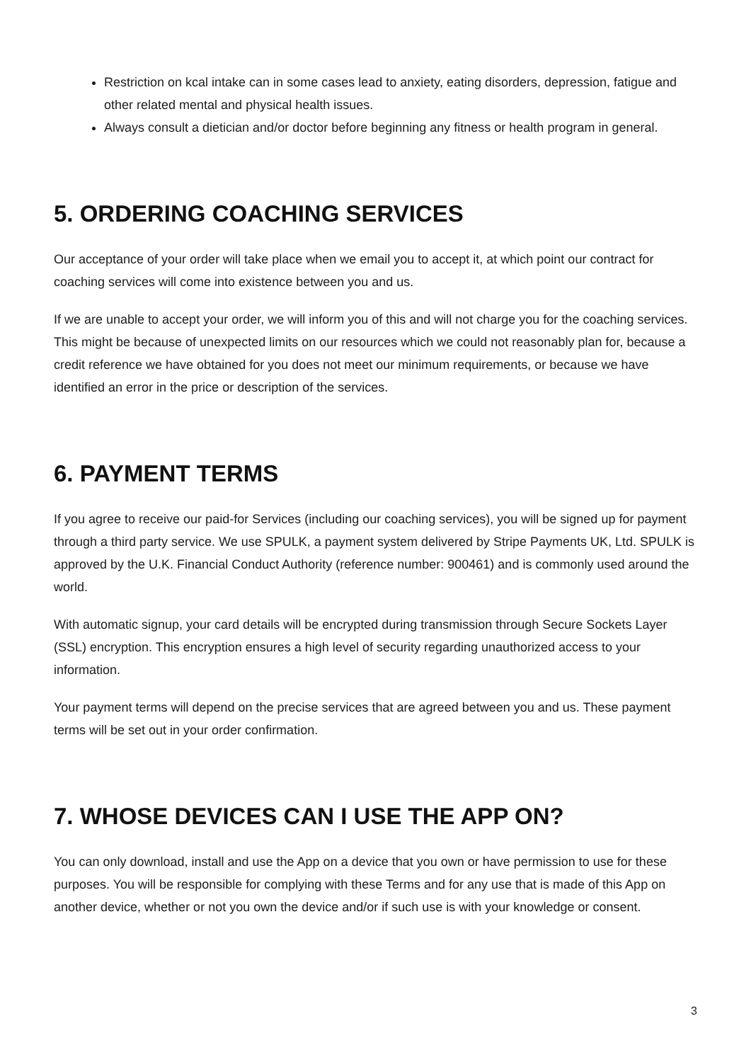Restriction on kcal intake can in some cases lead to anxiety, eating disorders, depression, fatigue and other related mental and physical health issues.
Always consult a dietician and/or doctor before beginning any fitness or health program in general.
5. ORDERING COACHING SERVICES
Our acceptance of your order will take place when we email you to accept it, at which point our contract for coaching services will come into existence between you and us.
If we are unable to accept your order, we will inform you of this and will not charge you for the coaching services. This might be because of unexpected limits on our resources which we could not reasonably plan for, because a credit reference we have obtained for you does not meet our minimum requirements, or because we have identified an error in the price or description of the services.
6. PAYMENT TERMS
If you agree to receive our paid-for Services (including our coaching services), you will be signed up for payment through a third party service. We use SPULK, a payment system delivered by Stripe Payments UK, Ltd. SPULK is approved by the U.K. Financial Conduct Authority (reference number: 900461) and is commonly used around the world.
With automatic signup, your card details will be encrypted during transmission through Secure Sockets Layer (SSL) encryption. This encryption ensures a high level of security regarding unauthorized access to your information.
Your payment terms will depend on the precise services that are agreed between you and us. These payment terms will be set out in your order confirmation.
7. WHOSE DEVICES CAN I USE THE APP ON?
You can only download, install and use the App on a device that you own or have permission to use for these purposes. You will be responsible for complying with these Terms and for any use that is made of this App on another device, whether or not you own the device and/or if such use is with your knowledge or consent.
3